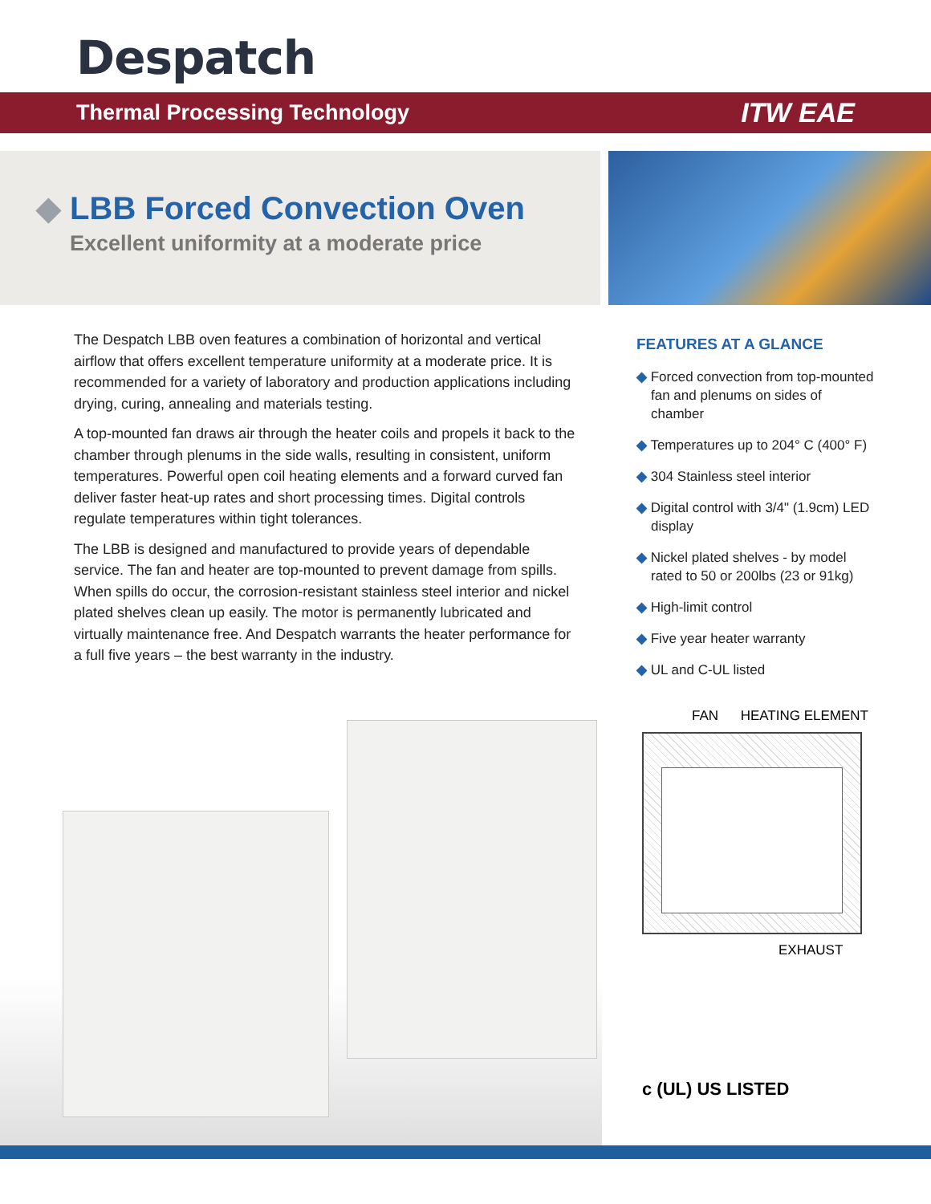Despatch
Thermal Processing Technology ITW EAE
◆ LBB Forced Convection Oven
Excellent uniformity at a moderate price
The Despatch LBB oven features a combination of horizontal and vertical airflow that offers excellent temperature uniformity at a moderate price. It is recommended for a variety of laboratory and production applications including drying, curing, annealing and materials testing.
A top-mounted fan draws air through the heater coils and propels it back to the chamber through plenums in the side walls, resulting in consistent, uniform temperatures. Powerful open coil heating elements and a forward curved fan deliver faster heat-up rates and short processing times. Digital controls regulate temperatures within tight tolerances.
The LBB is designed and manufactured to provide years of dependable service. The fan and heater are top-mounted to prevent damage from spills. When spills do occur, the corrosion-resistant stainless steel interior and nickel plated shelves clean up easily. The motor is permanently lubricated and virtually maintenance free. And Despatch warrants the heater performance for a full five years – the best warranty in the industry.
FEATURES AT A GLANCE
◆ Forced convection from top-mounted fan and plenums on sides of chamber
◆ Temperatures up to 204° C (400° F)
◆ 304 Stainless steel interior
◆ Digital control with 3/4" (1.9cm) LED display
◆ Nickel plated shelves - by model rated to 50 or 200lbs (23 or 91kg)
◆ High-limit control
◆ Five year heater warranty
◆ UL and C-UL listed
FAN HEATING ELEMENT
EXHAUST
c (UL) US LISTED